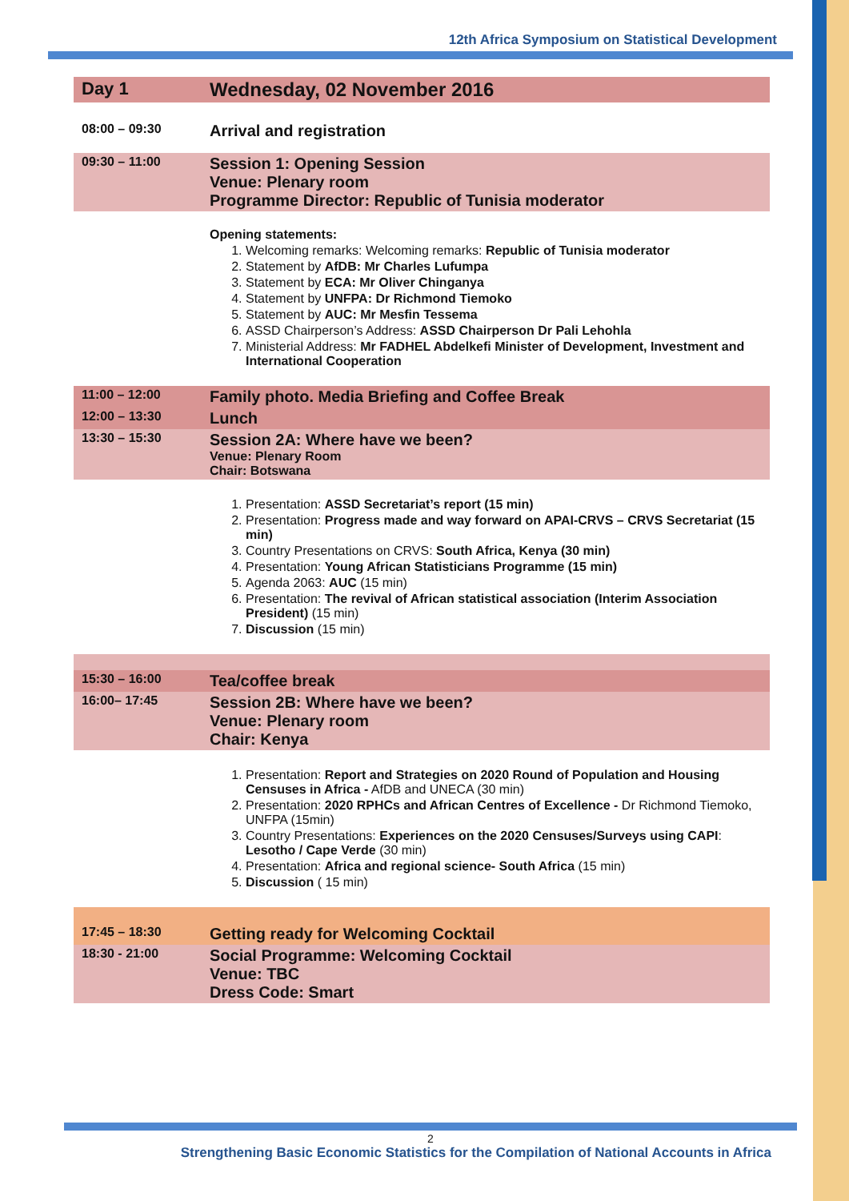12th Africa Symposium on Statistical Development
| Day 1 | Wednesday, 02 November 2016 |
| 08:00 – 09:30 | Arrival and registration |
| 09:30 – 11:00 | Session 1: Opening Session Venue: Plenary room Programme Director: Republic of Tunisia moderator |
| | Opening statements: 1. Welcoming remarks: Welcoming remarks: Republic of Tunisia moderator 2. Statement by AfDB: Mr Charles Lufumpa 3. Statement by ECA: Mr Oliver Chinganya 4. Statement by UNFPA: Dr Richmond Tiemoko 5. Statement by AUC: Mr Mesfin Tessema 6. ASSD Chairperson’s Address: ASSD Chairperson Dr Pali Lehohla 7. Ministerial Address: Mr FADHEL Abdelkefi Minister of Development, Investment and International Cooperation |
| 11:00 – 12:00 | Family photo. Media Briefing and Coffee Break |
| 12:00 – 13:30 | Lunch |
| 13:30 – 15:30 | Session 2A: Where have we been? Venue: Plenary Room Chair: Botswana |
| | 1. Presentation: ASSD Secretariat’s report (15 min) 2. Presentation: Progress made and way forward on APAI-CRVS – CRVS Secretariat (15 min) 3. Country Presentations on CRVS: South Africa, Kenya (30 min) 4. Presentation: Young African Statisticians Programme (15 min) 5. Agenda 2063: AUC (15 min) 6. Presentation: The revival of African statistical association (Interim Association President) (15 min) 7. Discussion (15 min) |
| 15:30 – 16:00 | Tea/coffee break |
| 16:00– 17:45 | Session 2B: Where have we been? Venue: Plenary room Chair: Kenya |
| | 1. Presentation: Report and Strategies on 2020 Round of Population and Housing Censuses in Africa - AfDB and UNECA (30 min) 2. Presentation: 2020 RPHCs and African Centres of Excellence - Dr Richmond Tiemoko, UNFPA (15min) 3. Country Presentations: Experiences on the 2020 Censuses/Surveys using CAPI : Lesotho / Cape Verde (30 min) 4. Presentation: Africa and regional science- South Africa (15 min) 5. Discussion ( 15 min) |
| 17:45 – 18:30 | Getting ready for Welcoming Cocktail |
| 18:30 - 21:00 | Social Programme: Welcoming Cocktail Venue: TBC Dress Code: Smart |
2
Strengthening Basic Economic Statistics for the Compilation of National Accounts in Africa